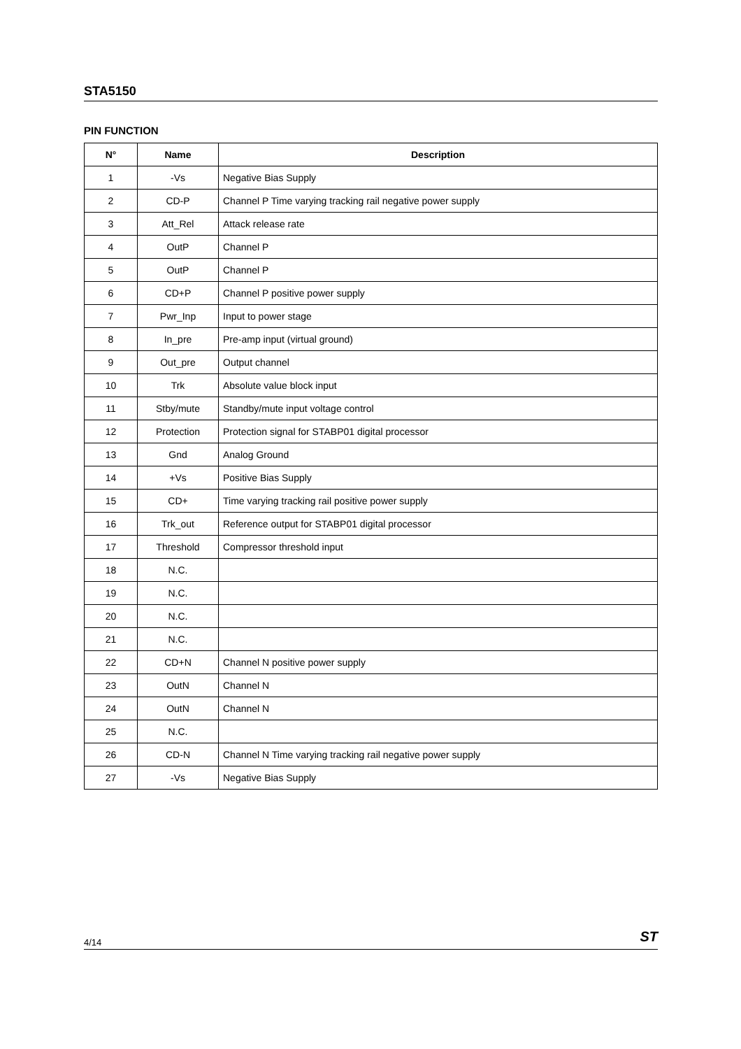STA5150
PIN FUNCTION
| N° | Name | Description |
| --- | --- | --- |
| 1 | -Vs | Negative Bias Supply |
| 2 | CD-P | Channel P Time varying tracking rail negative power supply |
| 3 | Att_Rel | Attack release rate |
| 4 | OutP | Channel P |
| 5 | OutP | Channel P |
| 6 | CD+P | Channel P positive power supply |
| 7 | Pwr_Inp | Input to power stage |
| 8 | In_pre | Pre-amp input (virtual ground) |
| 9 | Out_pre | Output channel |
| 10 | Trk | Absolute value block input |
| 11 | Stby/mute | Standby/mute input voltage control |
| 12 | Protection | Protection signal for STABP01 digital processor |
| 13 | Gnd | Analog Ground |
| 14 | +Vs | Positive Bias Supply |
| 15 | CD+ | Time varying tracking rail positive power supply |
| 16 | Trk_out | Reference output for STABP01 digital processor |
| 17 | Threshold | Compressor threshold input |
| 18 | N.C. | |
| 19 | N.C. | |
| 20 | N.C. | |
| 21 | N.C. | |
| 22 | CD+N | Channel N positive power supply |
| 23 | OutN | Channel N |
| 24 | OutN | Channel N |
| 25 | N.C. | |
| 26 | CD-N | Channel N Time varying tracking rail negative power supply |
| 27 | -Vs | Negative Bias Supply |
4/14 ST